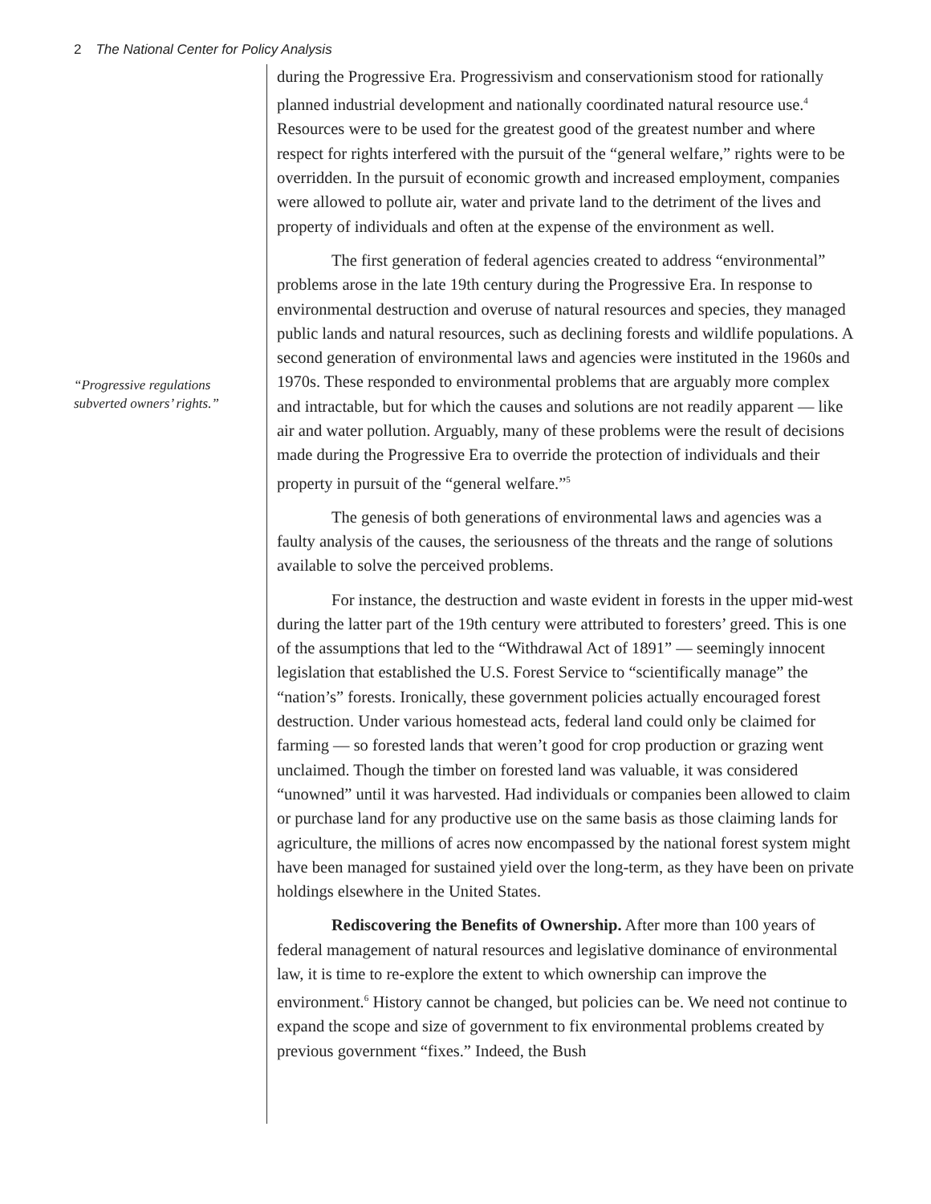2 The National Center for Policy Analysis
“Progressive regulations subverted owners’ rights.”
during the Progressive Era. Progressivism and conservationism stood for rationally planned industrial development and nationally coordinated natural resource use.<sup>4</sup> Resources were to be used for the greatest good of the greatest number and where respect for rights interfered with the pursuit of the “general welfare,” rights were to be overridden. In the pursuit of economic growth and increased employment, companies were allowed to pollute air, water and private land to the detriment of the lives and property of individuals and often at the expense of the environment as well.
The first generation of federal agencies created to address “environmental” problems arose in the late 19th century during the Progressive Era. In response to environmental destruction and overuse of natural resources and species, they managed public lands and natural resources, such as declining forests and wildlife populations. A second generation of environmental laws and agencies were instituted in the 1960s and 1970s. These responded to environmental problems that are arguably more complex and intractable, but for which the causes and solutions are not readily apparent — like air and water pollution. Arguably, many of these problems were the result of decisions made during the Progressive Era to override the protection of individuals and their property in pursuit of the “general welfare.”<sup>5</sup>
The genesis of both generations of environmental laws and agencies was a faulty analysis of the causes, the seriousness of the threats and the range of solutions available to solve the perceived problems.
For instance, the destruction and waste evident in forests in the upper mid-west during the latter part of the 19th century were attributed to foresters’ greed. This is one of the assumptions that led to the “Withdrawal Act of 1891” — seemingly innocent legislation that established the U.S. Forest Service to “scientifically manage” the “nation’s” forests. Ironically, these government policies actually encouraged forest destruction. Under various homestead acts, federal land could only be claimed for farming — so forested lands that weren’t good for crop production or grazing went unclaimed. Though the timber on forested land was valuable, it was considered “unowned” until it was harvested. Had individuals or companies been allowed to claim or purchase land for any productive use on the same basis as those claiming lands for agriculture, the millions of acres now encompassed by the national forest system might have been managed for sustained yield over the long-term, as they have been on private holdings elsewhere in the United States.
Rediscovering the Benefits of Ownership. After more than 100 years of federal management of natural resources and legislative dominance of environmental law, it is time to re-explore the extent to which ownership can improve the environment.<sup>6</sup> History cannot be changed, but policies can be. We need not continue to expand the scope and size of government to fix environmental problems created by previous government “fixes.” Indeed, the Bush